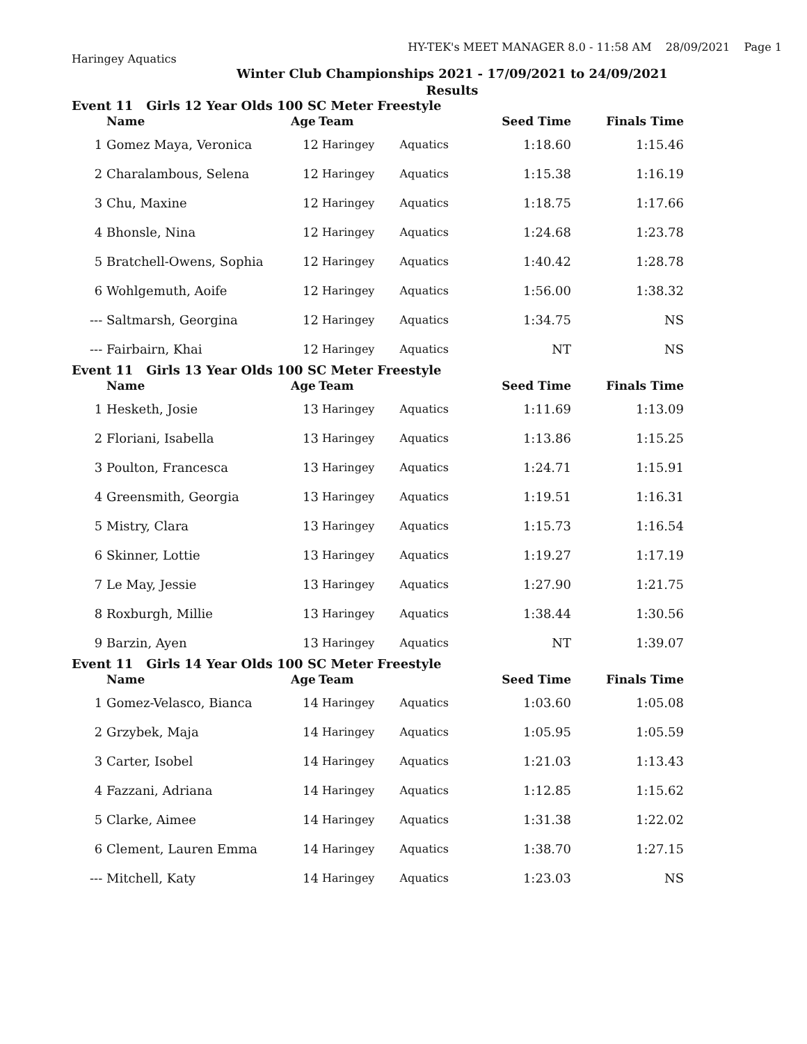HY-TEK's MEET MANAGER 8.0 - 11:58 AM 28/09/2021 Page 1
Haringey Aquatics
Winter Club Championships 2021 - 17/09/2021 to 24/09/2021
Results
Event 11 Girls 12 Year Olds 100 SC Meter Freestyle
| | Name | Age | Team | | Seed Time | Finals Time |
| --- | --- | --- | --- | --- | --- | --- |
| 1 | Gomez Maya, Veronica | 12 | Haringey | Aquatics | 1:18.60 | 1:15.46 |
| 2 | Charalambous, Selena | 12 | Haringey | Aquatics | 1:15.38 | 1:16.19 |
| 3 | Chu, Maxine | 12 | Haringey | Aquatics | 1:18.75 | 1:17.66 |
| 4 | Bhonsle, Nina | 12 | Haringey | Aquatics | 1:24.68 | 1:23.78 |
| 5 | Bratchell-Owens, Sophia | 12 | Haringey | Aquatics | 1:40.42 | 1:28.78 |
| 6 | Wohlgemuth, Aoife | 12 | Haringey | Aquatics | 1:56.00 | 1:38.32 |
| --- | Saltmarsh, Georgina | 12 | Haringey | Aquatics | 1:34.75 | NS |
| --- | Fairbairn, Khai | 12 | Haringey | Aquatics | NT | NS |
Event 11 Girls 13 Year Olds 100 SC Meter Freestyle
| | Name | Age | Team | | Seed Time | Finals Time |
| --- | --- | --- | --- | --- | --- | --- |
| 1 | Hesketh, Josie | 13 | Haringey | Aquatics | 1:11.69 | 1:13.09 |
| 2 | Floriani, Isabella | 13 | Haringey | Aquatics | 1:13.86 | 1:15.25 |
| 3 | Poulton, Francesca | 13 | Haringey | Aquatics | 1:24.71 | 1:15.91 |
| 4 | Greensmith, Georgia | 13 | Haringey | Aquatics | 1:19.51 | 1:16.31 |
| 5 | Mistry, Clara | 13 | Haringey | Aquatics | 1:15.73 | 1:16.54 |
| 6 | Skinner, Lottie | 13 | Haringey | Aquatics | 1:19.27 | 1:17.19 |
| 7 | Le May, Jessie | 13 | Haringey | Aquatics | 1:27.90 | 1:21.75 |
| 8 | Roxburgh, Millie | 13 | Haringey | Aquatics | 1:38.44 | 1:30.56 |
| 9 | Barzin, Ayen | 13 | Haringey | Aquatics | NT | 1:39.07 |
Event 11 Girls 14 Year Olds 100 SC Meter Freestyle
| | Name | Age | Team | | Seed Time | Finals Time |
| --- | --- | --- | --- | --- | --- | --- |
| 1 | Gomez-Velasco, Bianca | 14 | Haringey | Aquatics | 1:03.60 | 1:05.08 |
| 2 | Grzybek, Maja | 14 | Haringey | Aquatics | 1:05.95 | 1:05.59 |
| 3 | Carter, Isobel | 14 | Haringey | Aquatics | 1:21.03 | 1:13.43 |
| 4 | Fazzani, Adriana | 14 | Haringey | Aquatics | 1:12.85 | 1:15.62 |
| 5 | Clarke, Aimee | 14 | Haringey | Aquatics | 1:31.38 | 1:22.02 |
| 6 | Clement, Lauren Emma | 14 | Haringey | Aquatics | 1:38.70 | 1:27.15 |
| --- | Mitchell, Katy | 14 | Haringey | Aquatics | 1:23.03 | NS |